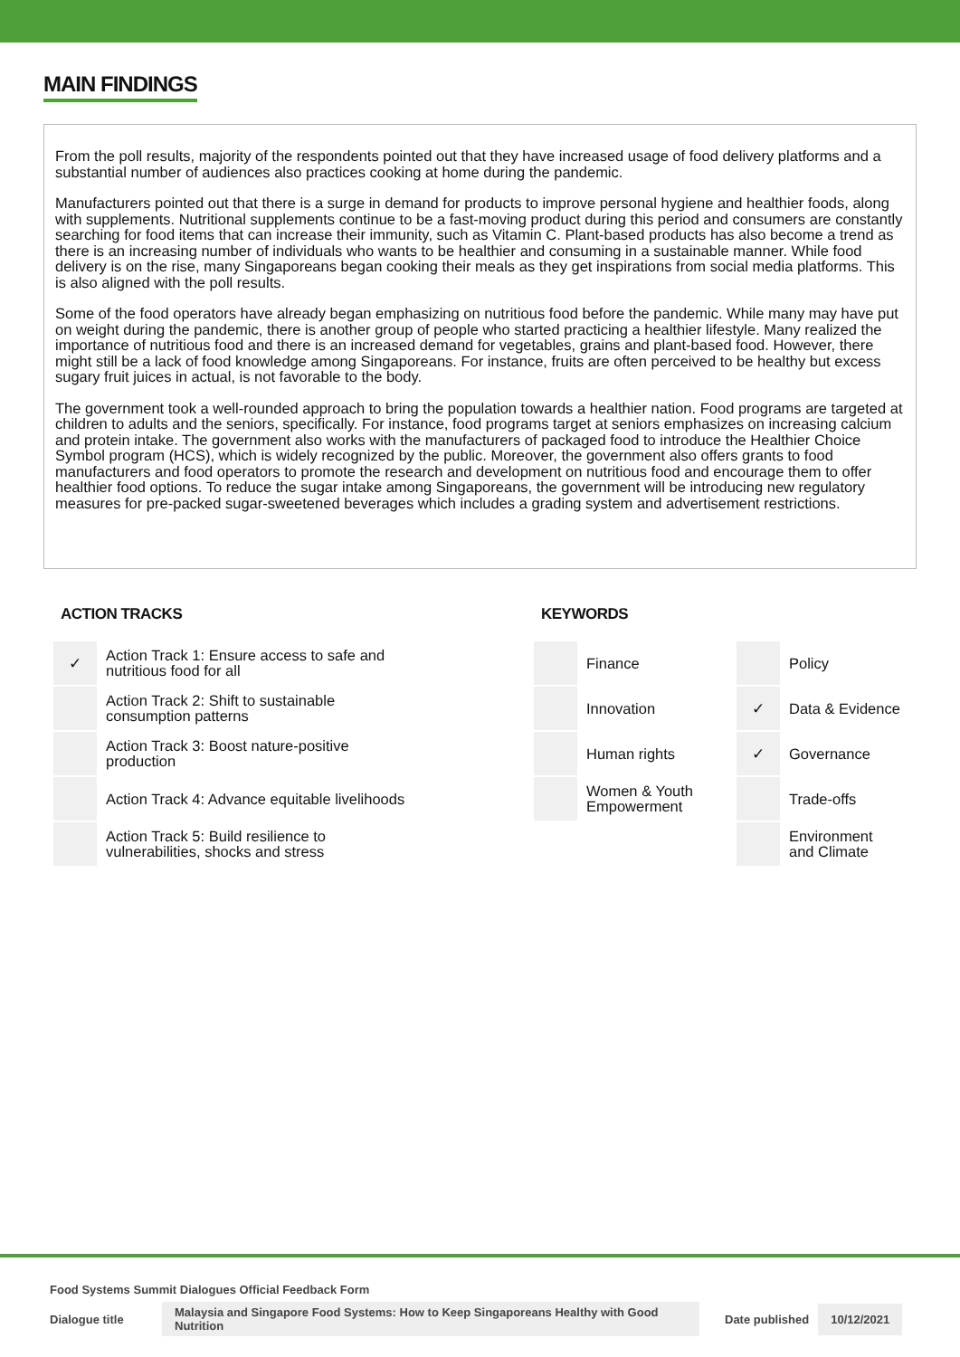MAIN FINDINGS
From the poll results, majority of the respondents pointed out that they have increased usage of food delivery platforms and a substantial number of audiences also practices cooking at home during the pandemic.
Manufacturers pointed out that there is a surge in demand for products to improve personal hygiene and healthier foods, along with supplements. Nutritional supplements continue to be a fast-moving product during this period and consumers are constantly searching for food items that can increase their immunity, such as Vitamin C. Plant-based products has also become a trend as there is an increasing number of individuals who wants to be healthier and consuming in a sustainable manner. While food delivery is on the rise, many Singaporeans began cooking their meals as they get inspirations from social media platforms. This is also aligned with the poll results.
Some of the food operators have already began emphasizing on nutritious food before the pandemic. While many may have put on weight during the pandemic, there is another group of people who started practicing a healthier lifestyle. Many realized the importance of nutritious food and there is an increased demand for vegetables, grains and plant-based food. However, there might still be a lack of food knowledge among Singaporeans. For instance, fruits are often perceived to be healthy but excess sugary fruit juices in actual, is not favorable to the body.
The government took a well-rounded approach to bring the population towards a healthier nation. Food programs are targeted at children to adults and the seniors, specifically. For instance, food programs target at seniors emphasizes on increasing calcium and protein intake. The government also works with the manufacturers of packaged food to introduce the Healthier Choice Symbol program (HCS), which is widely recognized by the public. Moreover, the government also offers grants to food manufacturers and food operators to promote the research and development on nutritious food and encourage them to offer healthier food options. To reduce the sugar intake among Singaporeans, the government will be introducing new regulatory measures for pre-packed sugar-sweetened beverages which includes a grading system and advertisement restrictions.
ACTION TRACKS
| ✓ | Action Track 1: Ensure access to safe and nutritious food for all |
| | Action Track 2: Shift to sustainable consumption patterns |
| | Action Track 3: Boost nature-positive production |
| | Action Track 4: Advance equitable livelihoods |
| | Action Track 5: Build resilience to vulnerabilities, shocks and stress |
KEYWORDS
| | Finance | | Policy |
| | Innovation | ✓ | Data & Evidence |
| | Human rights | ✓ | Governance |
| | Women & Youth Empowerment | | Trade-offs |
| | | | Environment and Climate |
Food Systems Summit Dialogues Official Feedback Form
Dialogue title Malaysia and Singapore Food Systems: How to Keep Singaporeans Healthy with Good Nutrition Date published 10/12/2021